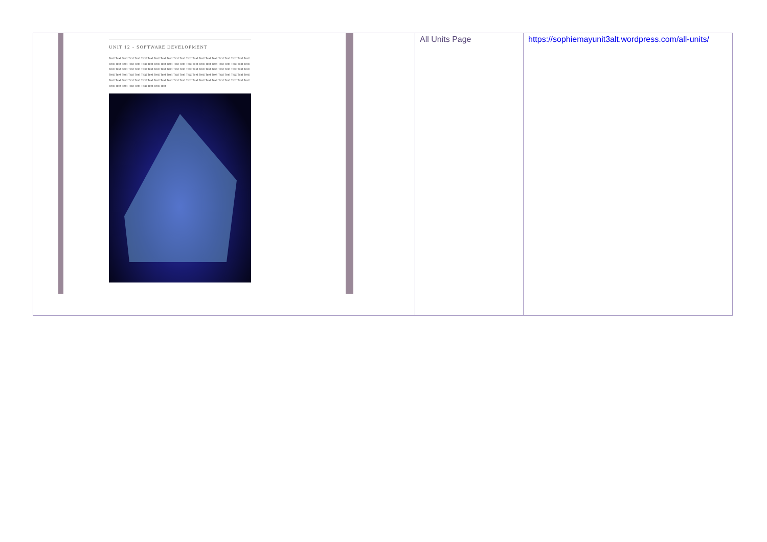| UNIT 12 – SOFTWARE DEVELOPMENT Text Text Text Text Text Text Text Text Text Text Text Text Text Text Text Text Text Text Text Text Text Text Text Text Text Text Text Text Text Text Text Text Text Text Text Text Text Text Text Text Text Text Text Text Text Text Text Text Text Text Text Text Text Text Text Text Text Text Text Text Text Text Text Text Text Text Text Text Text Text Text Text Text Text Text Text Text Text Text Text Text Text Text Text Text Text Text Text Text Text Text Text Text Text Text Text Text Text Text Text Text Text Text Text Text Text Text Text Text Text Text Text Text Text Text Text Text Text Text | All Units Page | https://sophiemayunit3alt.wordpress.com/all-units/ |